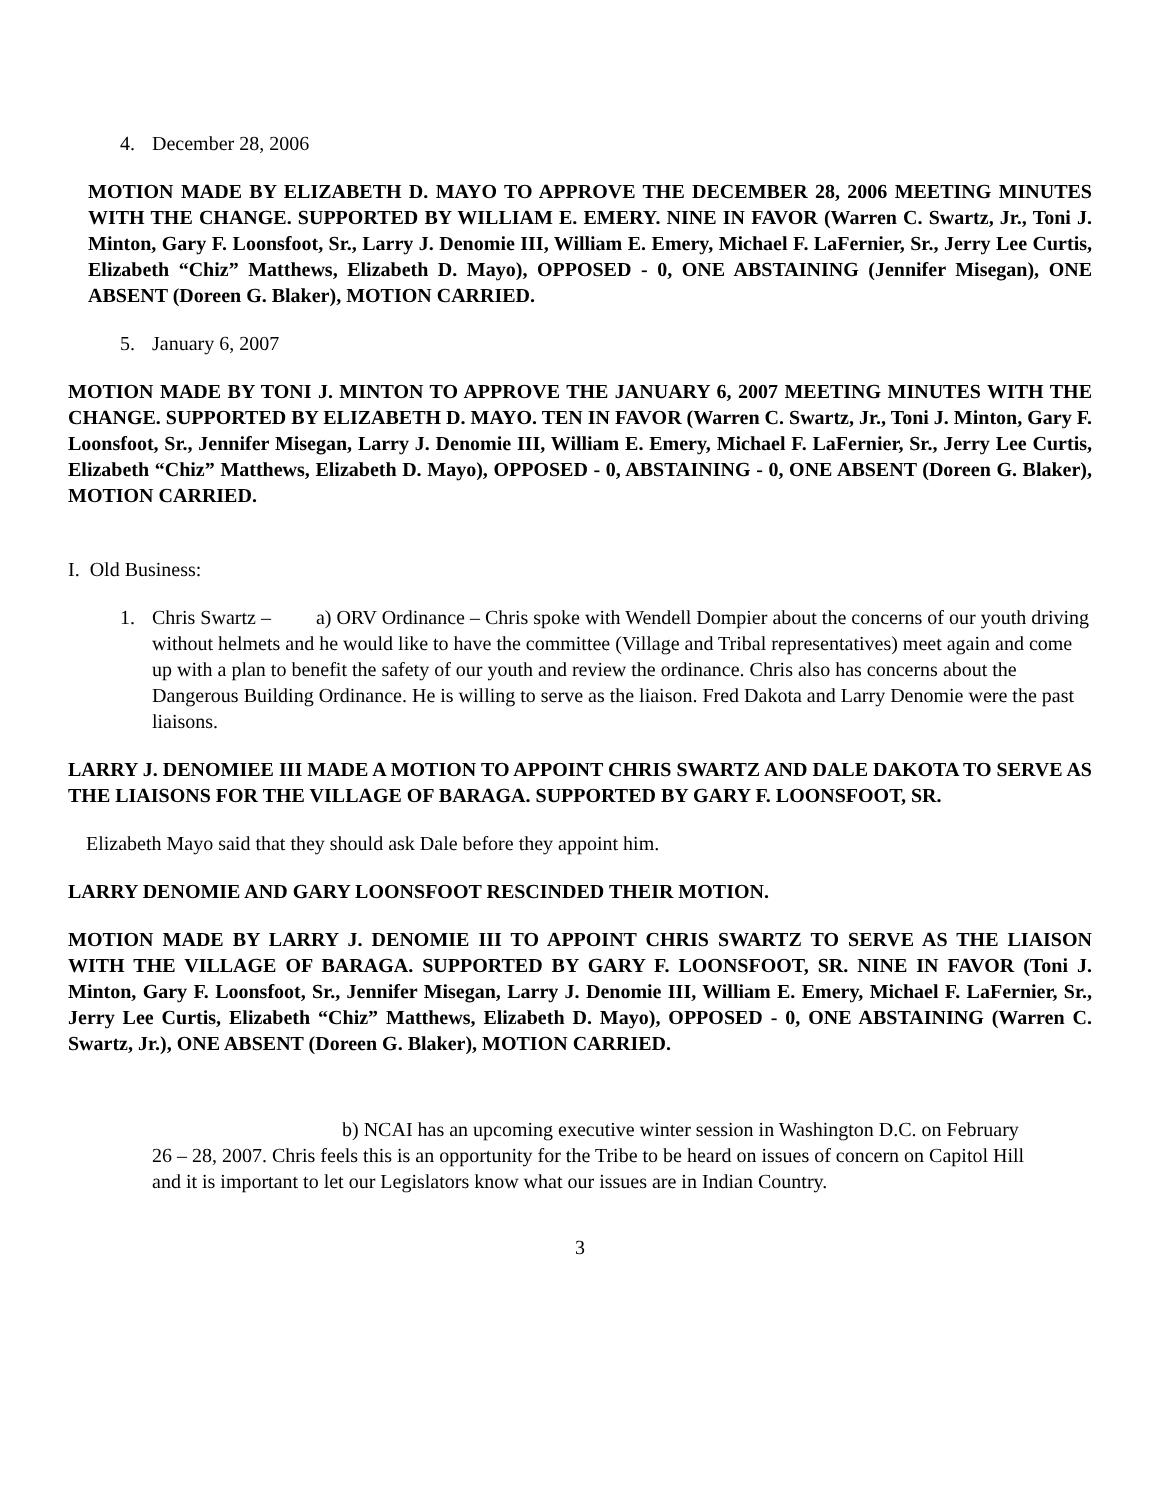4. December 28, 2006
MOTION MADE BY ELIZABETH D. MAYO TO APPROVE THE DECEMBER 28, 2006 MEETING MINUTES WITH THE CHANGE. SUPPORTED BY WILLIAM E. EMERY. NINE IN FAVOR (Warren C. Swartz, Jr., Toni J. Minton, Gary F. Loonsfoot, Sr., Larry J. Denomie III, William E. Emery, Michael F. LaFernier, Sr., Jerry Lee Curtis, Elizabeth “Chiz” Matthews, Elizabeth D. Mayo), OPPOSED - 0, ONE ABSTAINING (Jennifer Misegan), ONE ABSENT (Doreen G. Blaker), MOTION CARRIED.
5. January 6, 2007
MOTION MADE BY TONI J. MINTON TO APPROVE THE JANUARY 6, 2007 MEETING MINUTES WITH THE CHANGE. SUPPORTED BY ELIZABETH D. MAYO. TEN IN FAVOR (Warren C. Swartz, Jr., Toni J. Minton, Gary F. Loonsfoot, Sr., Jennifer Misegan, Larry J. Denomie III, William E. Emery, Michael F. LaFernier, Sr., Jerry Lee Curtis, Elizabeth “Chiz” Matthews, Elizabeth D. Mayo), OPPOSED - 0, ABSTAINING - 0, ONE ABSENT (Doreen G. Blaker), MOTION CARRIED.
I. Old Business:
1. Chris Swartz – a) ORV Ordinance – Chris spoke with Wendell Dompier about the concerns of our youth driving without helmets and he would like to have the committee (Village and Tribal representatives) meet again and come up with a plan to benefit the safety of our youth and review the ordinance. Chris also has concerns about the Dangerous Building Ordinance. He is willing to serve as the liaison. Fred Dakota and Larry Denomie were the past liaisons.
LARRY J. DENOMIEE III MADE A MOTION TO APPOINT CHRIS SWARTZ AND DALE DAKOTA TO SERVE AS THE LIAISONS FOR THE VILLAGE OF BARAGA. SUPPORTED BY GARY F. LOONSFOOT, SR.
Elizabeth Mayo said that they should ask Dale before they appoint him.
LARRY DENOMIE AND GARY LOONSFOOT RESCINDED THEIR MOTION.
MOTION MADE BY LARRY J. DENOMIE III TO APPOINT CHRIS SWARTZ TO SERVE AS THE LIAISON WITH THE VILLAGE OF BARAGA. SUPPORTED BY GARY F. LOONSFOOT, SR. NINE IN FAVOR (Toni J. Minton, Gary F. Loonsfoot, Sr., Jennifer Misegan, Larry J. Denomie III, William E. Emery, Michael F. LaFernier, Sr., Jerry Lee Curtis, Elizabeth “Chiz” Matthews, Elizabeth D. Mayo), OPPOSED - 0, ONE ABSTAINING (Warren C. Swartz, Jr.), ONE ABSENT (Doreen G. Blaker), MOTION CARRIED.
b) NCAI has an upcoming executive winter session in Washington D.C. on February 26 – 28, 2007. Chris feels this is an opportunity for the Tribe to be heard on issues of concern on Capitol Hill and it is important to let our Legislators know what our issues are in Indian Country.
3